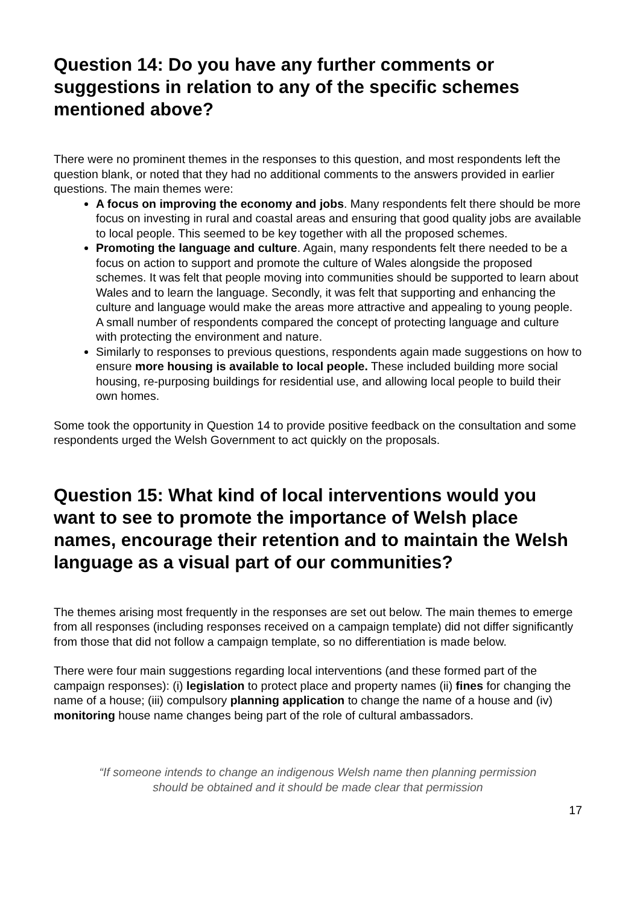Question 14: Do you have any further comments or suggestions in relation to any of the specific schemes mentioned above?
There were no prominent themes in the responses to this question, and most respondents left the question blank, or noted that they had no additional comments to the answers provided in earlier questions. The main themes were:
A focus on improving the economy and jobs. Many respondents felt there should be more focus on investing in rural and coastal areas and ensuring that good quality jobs are available to local people. This seemed to be key together with all the proposed schemes.
Promoting the language and culture. Again, many respondents felt there needed to be a focus on action to support and promote the culture of Wales alongside the proposed schemes. It was felt that people moving into communities should be supported to learn about Wales and to learn the language. Secondly, it was felt that supporting and enhancing the culture and language would make the areas more attractive and appealing to young people. A small number of respondents compared the concept of protecting language and culture with protecting the environment and nature.
Similarly to responses to previous questions, respondents again made suggestions on how to ensure more housing is available to local people. These included building more social housing, re-purposing buildings for residential use, and allowing local people to build their own homes.
Some took the opportunity in Question 14 to provide positive feedback on the consultation and some respondents urged the Welsh Government to act quickly on the proposals.
Question 15: What kind of local interventions would you want to see to promote the importance of Welsh place names, encourage their retention and to maintain the Welsh language as a visual part of our communities?
The themes arising most frequently in the responses are set out below. The main themes to emerge from all responses (including responses received on a campaign template) did not differ significantly from those that did not follow a campaign template, so no differentiation is made below.
There were four main suggestions regarding local interventions (and these formed part of the campaign responses): (i) legislation to protect place and property names (ii) fines for changing the name of a house; (iii) compulsory planning application to change the name of a house and (iv) monitoring house name changes being part of the role of cultural ambassadors.
“If someone intends to change an indigenous Welsh name then planning permission should be obtained and it should be made clear that permission
17